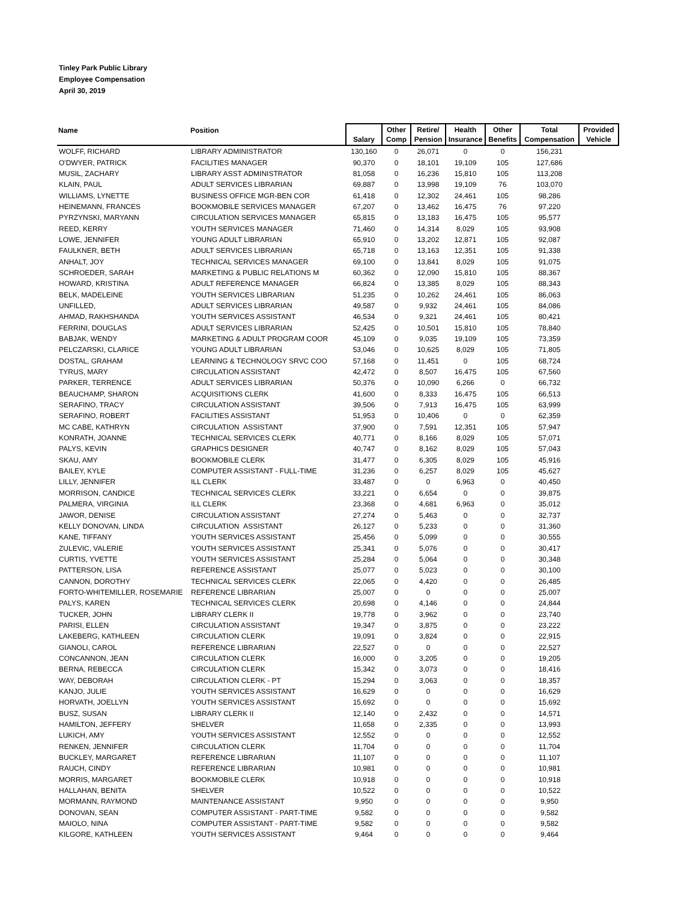Tinley Park Public Library
Employee Compensation
April 30, 2019
| Name | Position | Salary | Other Comp | Retire/ Pension | Health Insurance | Other Benefits | Total Compensation | Provided Vehicle |
| --- | --- | --- | --- | --- | --- | --- | --- | --- |
| WOLFF, RICHARD | LIBRARY ADMINISTRATOR | 130,160 | 0 | 26,071 | 0 | 0 | 156,231 | |
| O'DWYER, PATRICK | FACILITIES MANAGER | 90,370 | 0 | 18,101 | 19,109 | 105 | 127,686 | |
| MUSIL, ZACHARY | LIBRARY ASST ADMINISTRATOR | 81,058 | 0 | 16,236 | 15,810 | 105 | 113,208 | |
| KLAIN, PAUL | ADULT SERVICES LIBRARIAN | 69,887 | 0 | 13,998 | 19,109 | 76 | 103,070 | |
| WILLIAMS, LYNETTE | BUSINESS OFFICE MGR-BEN COR | 61,418 | 0 | 12,302 | 24,461 | 105 | 98,286 | |
| HEINEMANN, FRANCES | BOOKMOBILE SERVICES MANAGER | 67,207 | 0 | 13,462 | 16,475 | 76 | 97,220 | |
| PYRZYNSKI, MARYANN | CIRCULATION SERVICES MANAGER | 65,815 | 0 | 13,183 | 16,475 | 105 | 95,577 | |
| REED, KERRY | YOUTH SERVICES MANAGER | 71,460 | 0 | 14,314 | 8,029 | 105 | 93,908 | |
| LOWE, JENNIFER | YOUNG ADULT LIBRARIAN | 65,910 | 0 | 13,202 | 12,871 | 105 | 92,087 | |
| FAULKNER, BETH | ADULT SERVICES LIBRARIAN | 65,718 | 0 | 13,163 | 12,351 | 105 | 91,338 | |
| ANHALT, JOY | TECHNICAL SERVICES MANAGER | 69,100 | 0 | 13,841 | 8,029 | 105 | 91,075 | |
| SCHROEDER, SARAH | MARKETING & PUBLIC RELATIONS M | 60,362 | 0 | 12,090 | 15,810 | 105 | 88,367 | |
| HOWARD, KRISTINA | ADULT REFERENCE MANAGER | 66,824 | 0 | 13,385 | 8,029 | 105 | 88,343 | |
| BELK, MADELEINE | YOUTH SERVICES LIBRARIAN | 51,235 | 0 | 10,262 | 24,461 | 105 | 86,063 | |
| UNFILLED, | ADULT SERVICES LIBRARIAN | 49,587 | 0 | 9,932 | 24,461 | 105 | 84,086 | |
| AHMAD, RAKHSHANDA | YOUTH SERVICES ASSISTANT | 46,534 | 0 | 9,321 | 24,461 | 105 | 80,421 | |
| FERRINI, DOUGLAS | ADULT SERVICES LIBRARIAN | 52,425 | 0 | 10,501 | 15,810 | 105 | 78,840 | |
| BABJAK, WENDY | MARKETING & ADULT PROGRAM COOR | 45,109 | 0 | 9,035 | 19,109 | 105 | 73,359 | |
| PELCZARSKI, CLARICE | YOUNG ADULT LIBRARIAN | 53,046 | 0 | 10,625 | 8,029 | 105 | 71,805 | |
| DOSTAL, GRAHAM | LEARNING & TECHNOLOGY SRVC COO | 57,168 | 0 | 11,451 | 0 | 105 | 68,724 | |
| TYRUS, MARY | CIRCULATION ASSISTANT | 42,472 | 0 | 8,507 | 16,475 | 105 | 67,560 | |
| PARKER, TERRENCE | ADULT SERVICES LIBRARIAN | 50,376 | 0 | 10,090 | 6,266 | 0 | 66,732 | |
| BEAUCHAMP, SHARON | ACQUISITIONS CLERK | 41,600 | 0 | 8,333 | 16,475 | 105 | 66,513 | |
| SERAFINO, TRACY | CIRCULATION ASSISTANT | 39,506 | 0 | 7,913 | 16,475 | 105 | 63,999 | |
| SERAFINO, ROBERT | FACILITIES ASSISTANT | 51,953 | 0 | 10,406 | 0 | 0 | 62,359 | |
| MC CABE, KATHRYN | CIRCULATION ASSISTANT | 37,900 | 0 | 7,591 | 12,351 | 105 | 57,947 | |
| KONRATH, JOANNE | TECHNICAL SERVICES CLERK | 40,771 | 0 | 8,166 | 8,029 | 105 | 57,071 | |
| PALYS, KEVIN | GRAPHICS DESIGNER | 40,747 | 0 | 8,162 | 8,029 | 105 | 57,043 | |
| SKAU, AMY | BOOKMOBILE CLERK | 31,477 | 0 | 6,305 | 8,029 | 105 | 45,916 | |
| BAILEY, KYLE | COMPUTER ASSISTANT - FULL-TIME | 31,236 | 0 | 6,257 | 8,029 | 105 | 45,627 | |
| LILLY, JENNIFER | ILL CLERK | 33,487 | 0 | 0 | 6,963 | 0 | 40,450 | |
| MORRISON, CANDICE | TECHNICAL SERVICES CLERK | 33,221 | 0 | 6,654 | 0 | 0 | 39,875 | |
| PALMERA, VIRGINIA | ILL CLERK | 23,368 | 0 | 4,681 | 6,963 | 0 | 35,012 | |
| JAWOR, DENISE | CIRCULATION ASSISTANT | 27,274 | 0 | 5,463 | 0 | 0 | 32,737 | |
| KELLY DONOVAN, LINDA | CIRCULATION ASSISTANT | 26,127 | 0 | 5,233 | 0 | 0 | 31,360 | |
| KANE, TIFFANY | YOUTH SERVICES ASSISTANT | 25,456 | 0 | 5,099 | 0 | 0 | 30,555 | |
| ZULEVIC, VALERIE | YOUTH SERVICES ASSISTANT | 25,341 | 0 | 5,076 | 0 | 0 | 30,417 | |
| CURTIS, YVETTE | YOUTH SERVICES ASSISTANT | 25,284 | 0 | 5,064 | 0 | 0 | 30,348 | |
| PATTERSON, LISA | REFERENCE ASSISTANT | 25,077 | 0 | 5,023 | 0 | 0 | 30,100 | |
| CANNON, DOROTHY | TECHNICAL SERVICES CLERK | 22,065 | 0 | 4,420 | 0 | 0 | 26,485 | |
| FORTO-WHITEMILLER, ROSEMARIE | REFERENCE LIBRARIAN | 25,007 | 0 | 0 | 0 | 0 | 25,007 | |
| PALYS, KAREN | TECHNICAL SERVICES CLERK | 20,698 | 0 | 4,146 | 0 | 0 | 24,844 | |
| TUCKER, JOHN | LIBRARY CLERK II | 19,778 | 0 | 3,962 | 0 | 0 | 23,740 | |
| PARISI, ELLEN | CIRCULATION ASSISTANT | 19,347 | 0 | 3,875 | 0 | 0 | 23,222 | |
| LAKEBERG, KATHLEEN | CIRCULATION CLERK | 19,091 | 0 | 3,824 | 0 | 0 | 22,915 | |
| GIANOLI, CAROL | REFERENCE LIBRARIAN | 22,527 | 0 | 0 | 0 | 0 | 22,527 | |
| CONCANNON, JEAN | CIRCULATION CLERK | 16,000 | 0 | 3,205 | 0 | 0 | 19,205 | |
| BERNA, REBECCA | CIRCULATION CLERK | 15,342 | 0 | 3,073 | 0 | 0 | 18,416 | |
| WAY, DEBORAH | CIRCULATION CLERK - PT | 15,294 | 0 | 3,063 | 0 | 0 | 18,357 | |
| KANJO, JULIE | YOUTH SERVICES ASSISTANT | 16,629 | 0 | 0 | 0 | 0 | 16,629 | |
| HORVATH, JOELLYN | YOUTH SERVICES ASSISTANT | 15,692 | 0 | 0 | 0 | 0 | 15,692 | |
| BUSZ, SUSAN | LIBRARY CLERK II | 12,140 | 0 | 2,432 | 0 | 0 | 14,571 | |
| HAMILTON, JEFFERY | SHELVER | 11,658 | 0 | 2,335 | 0 | 0 | 13,993 | |
| LUKICH, AMY | YOUTH SERVICES ASSISTANT | 12,552 | 0 | 0 | 0 | 0 | 12,552 | |
| RENKEN, JENNIFER | CIRCULATION CLERK | 11,704 | 0 | 0 | 0 | 0 | 11,704 | |
| BUCKLEY, MARGARET | REFERENCE LIBRARIAN | 11,107 | 0 | 0 | 0 | 0 | 11,107 | |
| RAUCH, CINDY | REFERENCE LIBRARIAN | 10,981 | 0 | 0 | 0 | 0 | 10,981 | |
| MORRIS, MARGARET | BOOKMOBILE CLERK | 10,918 | 0 | 0 | 0 | 0 | 10,918 | |
| HALLAHAN, BENITA | SHELVER | 10,522 | 0 | 0 | 0 | 0 | 10,522 | |
| MORMANN, RAYMOND | MAINTENANCE ASSISTANT | 9,950 | 0 | 0 | 0 | 0 | 9,950 | |
| DONOVAN, SEAN | COMPUTER ASSISTANT - PART-TIME | 9,582 | 0 | 0 | 0 | 0 | 9,582 | |
| MAIOLO, NINA | COMPUTER ASSISTANT - PART-TIME | 9,582 | 0 | 0 | 0 | 0 | 9,582 | |
| KILGORE, KATHLEEN | YOUTH SERVICES ASSISTANT | 9,464 | 0 | 0 | 0 | 0 | 9,464 | |